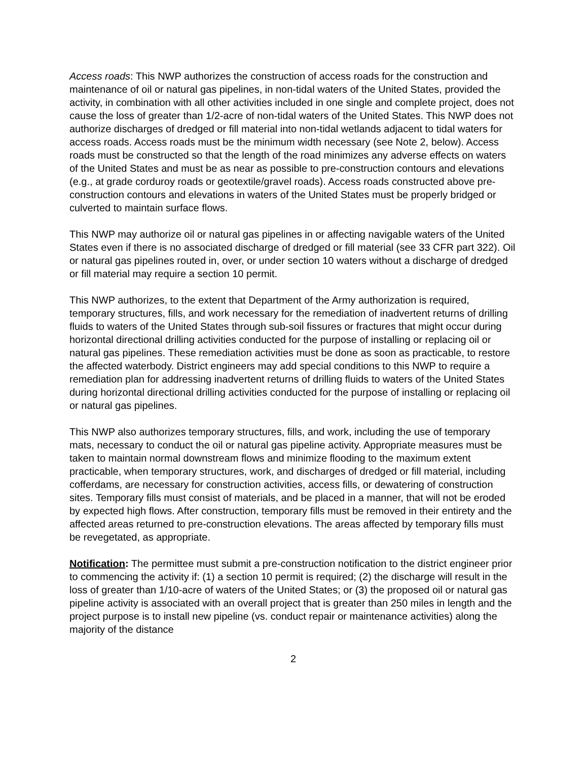Access roads: This NWP authorizes the construction of access roads for the construction and maintenance of oil or natural gas pipelines, in non-tidal waters of the United States, provided the activity, in combination with all other activities included in one single and complete project, does not cause the loss of greater than 1/2-acre of non-tidal waters of the United States. This NWP does not authorize discharges of dredged or fill material into non-tidal wetlands adjacent to tidal waters for access roads. Access roads must be the minimum width necessary (see Note 2, below). Access roads must be constructed so that the length of the road minimizes any adverse effects on waters of the United States and must be as near as possible to pre-construction contours and elevations (e.g., at grade corduroy roads or geotextile/gravel roads). Access roads constructed above pre-construction contours and elevations in waters of the United States must be properly bridged or culverted to maintain surface flows.
This NWP may authorize oil or natural gas pipelines in or affecting navigable waters of the United States even if there is no associated discharge of dredged or fill material (see 33 CFR part 322). Oil or natural gas pipelines routed in, over, or under section 10 waters without a discharge of dredged or fill material may require a section 10 permit.
This NWP authorizes, to the extent that Department of the Army authorization is required, temporary structures, fills, and work necessary for the remediation of inadvertent returns of drilling fluids to waters of the United States through sub-soil fissures or fractures that might occur during horizontal directional drilling activities conducted for the purpose of installing or replacing oil or natural gas pipelines. These remediation activities must be done as soon as practicable, to restore the affected waterbody. District engineers may add special conditions to this NWP to require a remediation plan for addressing inadvertent returns of drilling fluids to waters of the United States during horizontal directional drilling activities conducted for the purpose of installing or replacing oil or natural gas pipelines.
This NWP also authorizes temporary structures, fills, and work, including the use of temporary mats, necessary to conduct the oil or natural gas pipeline activity. Appropriate measures must be taken to maintain normal downstream flows and minimize flooding to the maximum extent practicable, when temporary structures, work, and discharges of dredged or fill material, including cofferdams, are necessary for construction activities, access fills, or dewatering of construction sites. Temporary fills must consist of materials, and be placed in a manner, that will not be eroded by expected high flows. After construction, temporary fills must be removed in their entirety and the affected areas returned to pre-construction elevations. The areas affected by temporary fills must be revegetated, as appropriate.
Notification: The permittee must submit a pre-construction notification to the district engineer prior to commencing the activity if: (1) a section 10 permit is required; (2) the discharge will result in the loss of greater than 1/10-acre of waters of the United States; or (3) the proposed oil or natural gas pipeline activity is associated with an overall project that is greater than 250 miles in length and the project purpose is to install new pipeline (vs. conduct repair or maintenance activities) along the majority of the distance
2